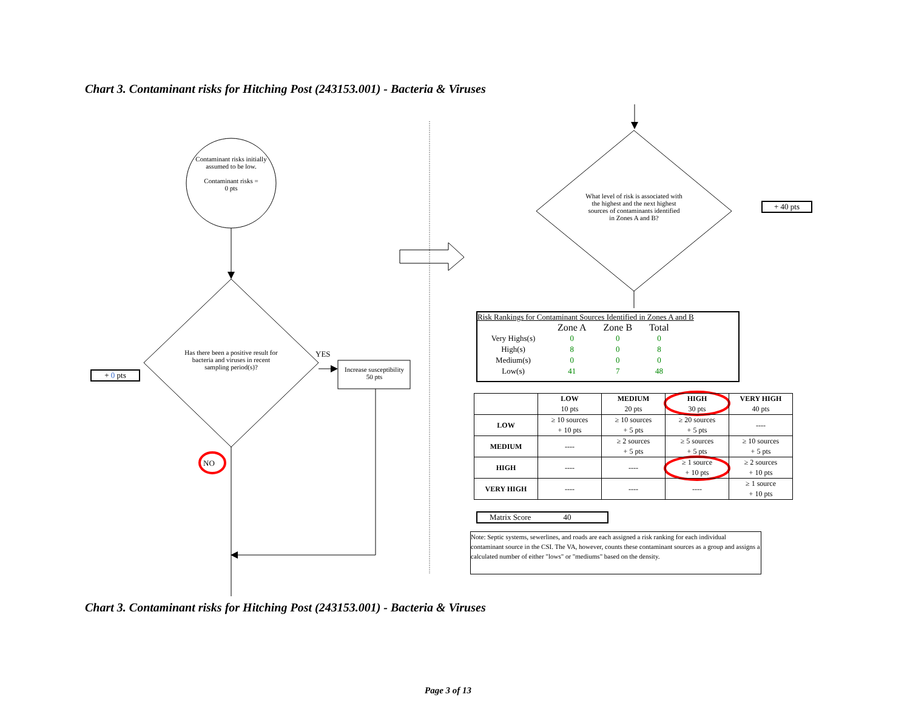Chart 3. Contaminant risks for Hitching Post (243153.001) - Bacteria & Viruses
Contaminant risks initially assumed to be low.
Contaminant risks =
0 pts
Has there been a positive result for bacteria and viruses in recent sampling period(s)?
YES
Increase susceptibility
50 pts
NO
+ 0 pts
What level of risk is associated with the highest and the next highest sources of contaminants identified in Zones A and B?
+ 40 pts
Risk Rankings for Contaminant Sources Identified in Zones A and B
| | Zone A | Zone B | Total |
| Very Highs(s) | 0 | 0 | 0 |
| High(s) | 8 | 0 | 8 |
| Medium(s) | 0 | 0 | 0 |
| Low(s) | 41 | 7 | 48 |
| | LOW 10 pts | MEDIUM 20 pts | HIGH 30 pts | VERY HIGH 40 pts |
| LOW | ≥ 10 sources + 10 pts | ≥ 10 sources + 5 pts | ≥ 20 sources + 5 pts | ---- |
| MEDIUM | ---- | ≥ 2 sources + 5 pts | ≥ 5 sources + 5 pts | ≥ 10 sources + 5 pts |
| HIGH | ---- | ---- | ≥ 1 source + 10 pts | ≥ 2 sources + 10 pts |
| VERY HIGH | ---- | ---- | ---- | ≥ 1 source + 10 pts |
Matrix Score 40
Note: Septic systems, sewerlines, and roads are each assigned a risk ranking for each individual contaminant source in the CSI. The VA, however, counts these contaminant sources as a group and assigns a calculated number of either "lows" or "mediums" based on the density.
Chart 3. Contaminant risks for Hitching Post (243153.001) - Bacteria & Viruses
Page 3 of 13